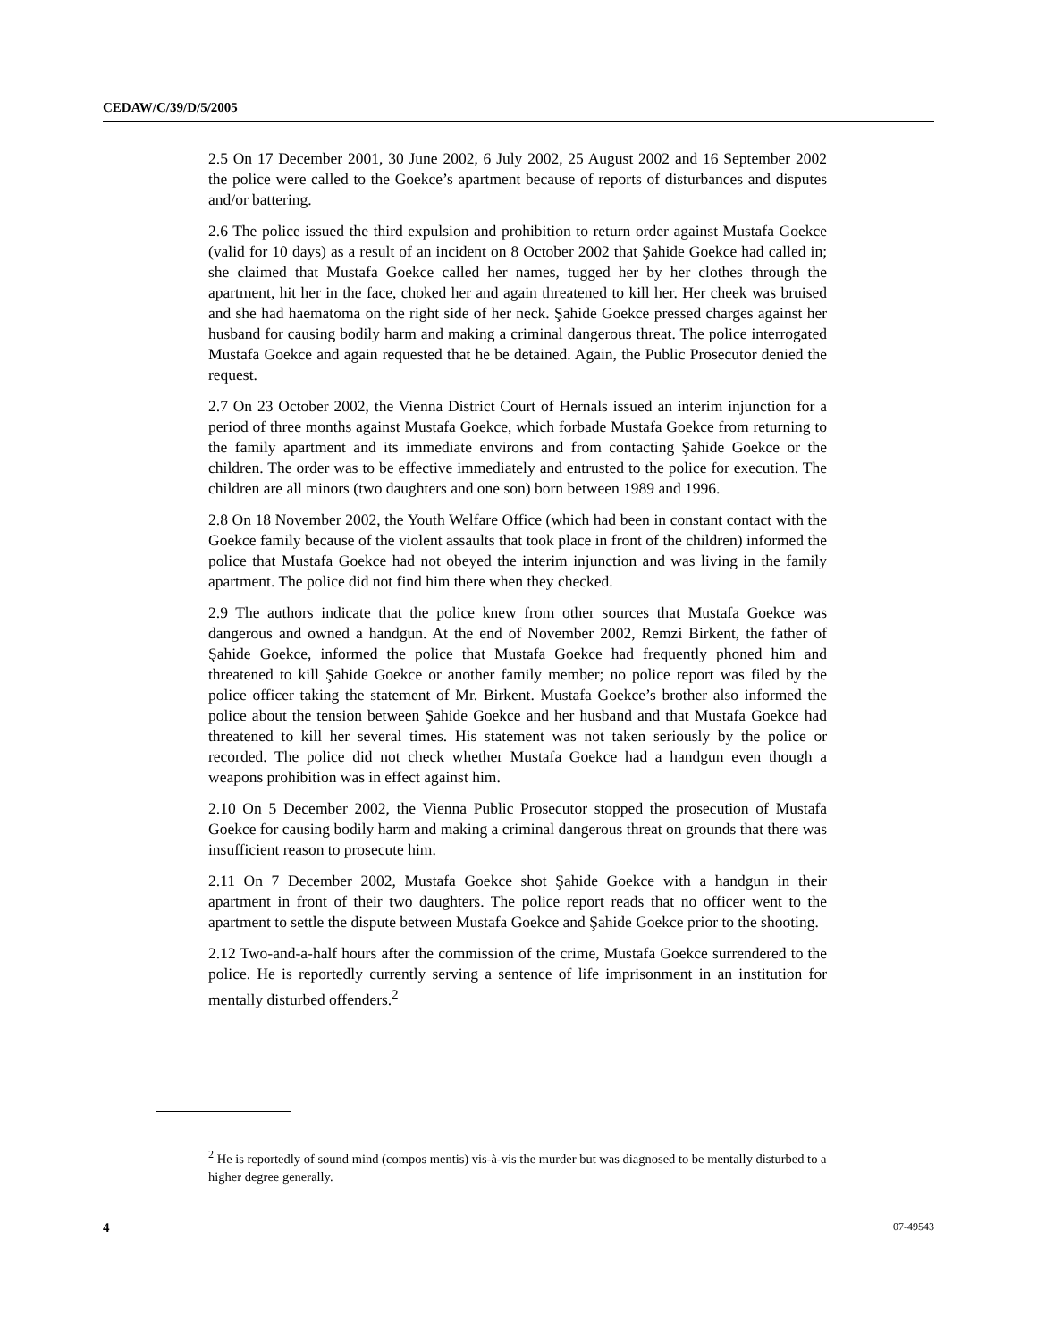CEDAW/C/39/D/5/2005
2.5 On 17 December 2001, 30 June 2002, 6 July 2002, 25 August 2002 and 16 September 2002 the police were called to the Goekce’s apartment because of reports of disturbances and disputes and/or battering.
2.6 The police issued the third expulsion and prohibition to return order against Mustafa Goekce (valid for 10 days) as a result of an incident on 8 October 2002 that Şahide Goekce had called in; she claimed that Mustafa Goekce called her names, tugged her by her clothes through the apartment, hit her in the face, choked her and again threatened to kill her. Her cheek was bruised and she had haematoma on the right side of her neck. Şahide Goekce pressed charges against her husband for causing bodily harm and making a criminal dangerous threat. The police interrogated Mustafa Goekce and again requested that he be detained. Again, the Public Prosecutor denied the request.
2.7 On 23 October 2002, the Vienna District Court of Hernals issued an interim injunction for a period of three months against Mustafa Goekce, which forbade Mustafa Goekce from returning to the family apartment and its immediate environs and from contacting Şahide Goekce or the children. The order was to be effective immediately and entrusted to the police for execution. The children are all minors (two daughters and one son) born between 1989 and 1996.
2.8 On 18 November 2002, the Youth Welfare Office (which had been in constant contact with the Goekce family because of the violent assaults that took place in front of the children) informed the police that Mustafa Goekce had not obeyed the interim injunction and was living in the family apartment. The police did not find him there when they checked.
2.9 The authors indicate that the police knew from other sources that Mustafa Goekce was dangerous and owned a handgun. At the end of November 2002, Remzi Birkent, the father of Şahide Goekce, informed the police that Mustafa Goekce had frequently phoned him and threatened to kill Şahide Goekce or another family member; no police report was filed by the police officer taking the statement of Mr. Birkent. Mustafa Goekce’s brother also informed the police about the tension between Şahide Goekce and her husband and that Mustafa Goekce had threatened to kill her several times. His statement was not taken seriously by the police or recorded. The police did not check whether Mustafa Goekce had a handgun even though a weapons prohibition was in effect against him.
2.10 On 5 December 2002, the Vienna Public Prosecutor stopped the prosecution of Mustafa Goekce for causing bodily harm and making a criminal dangerous threat on grounds that there was insufficient reason to prosecute him.
2.11 On 7 December 2002, Mustafa Goekce shot Şahide Goekce with a handgun in their apartment in front of their two daughters. The police report reads that no officer went to the apartment to settle the dispute between Mustafa Goekce and Şahide Goekce prior to the shooting.
2.12 Two-and-a-half hours after the commission of the crime, Mustafa Goekce surrendered to the police. He is reportedly currently serving a sentence of life imprisonment in an institution for mentally disturbed offenders.<sup>2</sup>
<sup>2</sup> He is reportedly of sound mind (compos mentis) vis-à-vis the murder but was diagnosed to be mentally disturbed to a higher degree generally.
4 07-49543